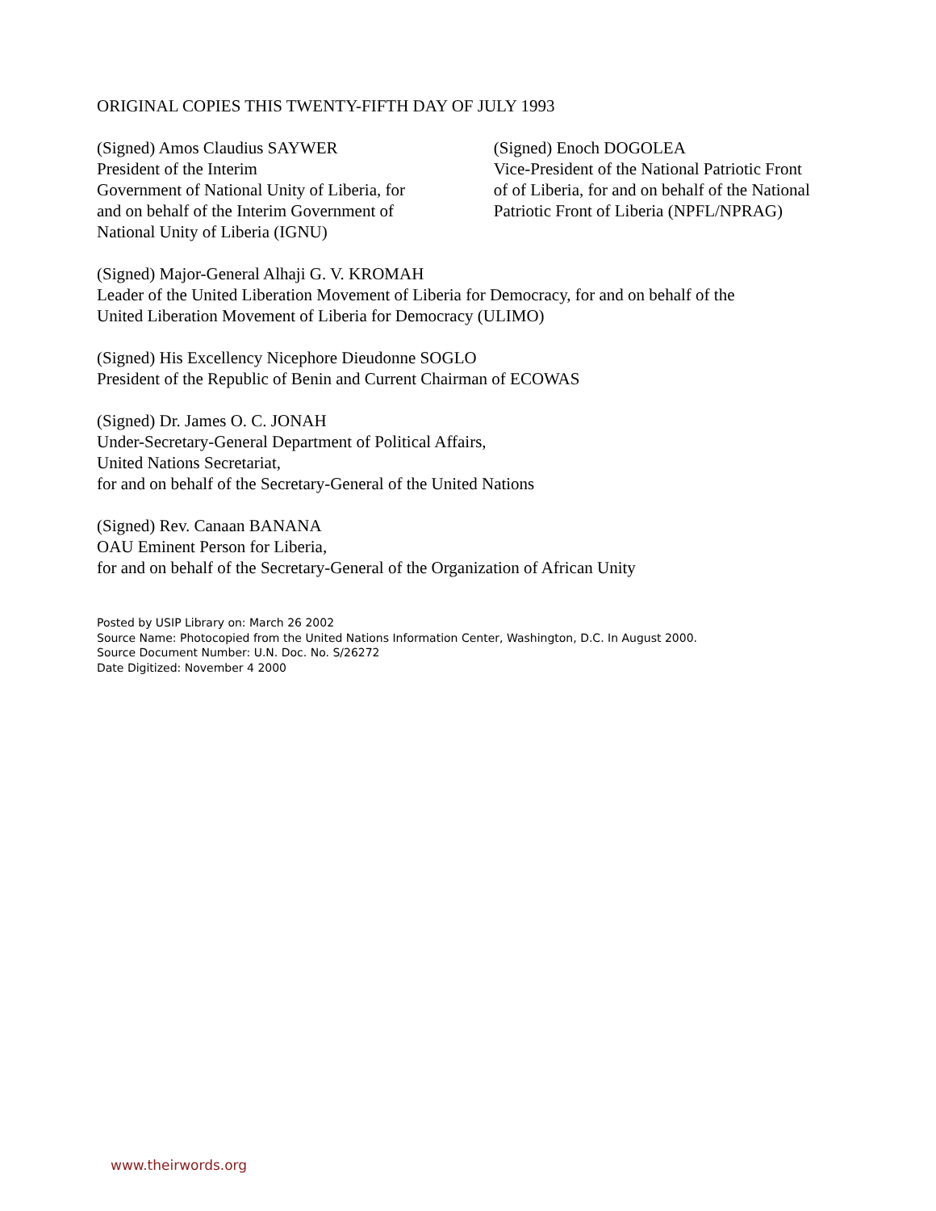ORIGINAL COPIES THIS TWENTY-FIFTH DAY OF JULY 1993
(Signed) Amos Claudius SAYWER
President of the Interim
Government of National Unity of Liberia, for
and on behalf of the Interim Government of
National Unity of Liberia (IGNU)
(Signed) Enoch DOGOLEA
Vice-President of the National Patriotic Front
of of Liberia, for and on behalf of the National
Patriotic Front of Liberia (NPFL/NPRAG)
(Signed) Major-General Alhaji G. V. KROMAH
Leader of the United Liberation Movement of Liberia for Democracy, for and on behalf of the
United Liberation Movement of Liberia for Democracy (ULIMO)
(Signed) His Excellency Nicephore Dieudonne SOGLO
President of the Republic of Benin and Current Chairman of ECOWAS
(Signed) Dr. James O. C. JONAH
Under-Secretary-General Department of Political Affairs,
United Nations Secretariat,
for and on behalf of the Secretary-General of the United Nations
(Signed) Rev. Canaan BANANA
OAU Eminent Person for Liberia,
for and on behalf of the Secretary-General of the Organization of African Unity
Posted by USIP Library on: March 26 2002
Source Name: Photocopied from the United Nations Information Center, Washington, D.C. In August 2000.
Source Document Number: U.N. Doc. No. S/26272
Date Digitized: November 4 2000
www.theirwords.org